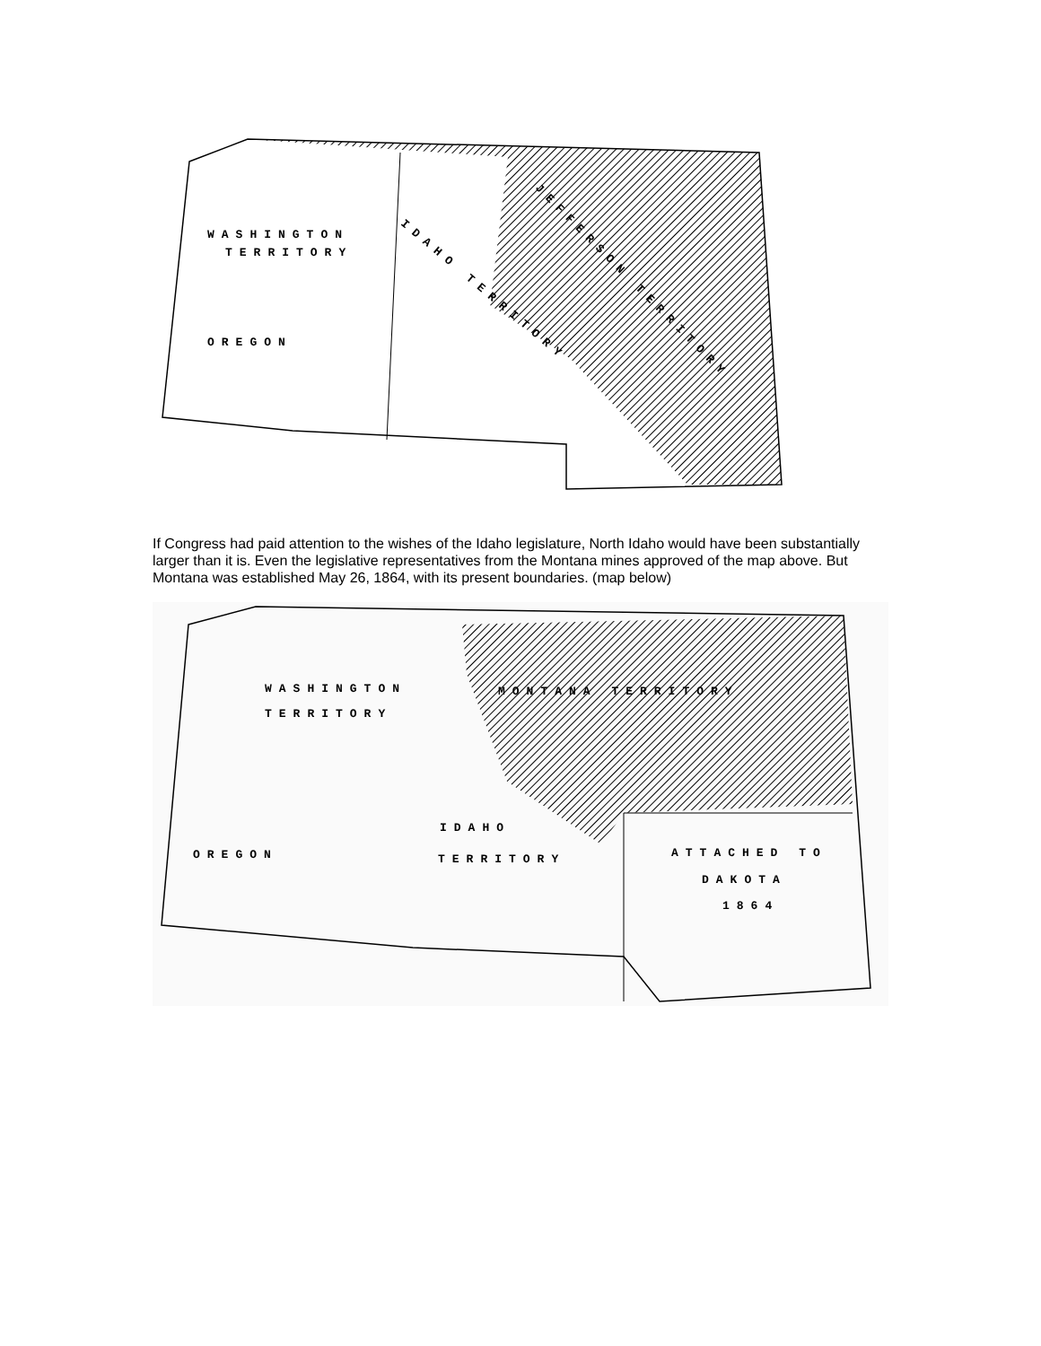WASHINGTON
TERRITORY
OREGON
IDAHO TERRITORY
JEFFERSON TERRITORY
If Congress had paid attention to the wishes of the Idaho legislature, North Idaho would have been substantially larger than it is. Even the legislative representatives from the Montana mines approved of the map above. But Montana was established May 26, 1864, with its present boundaries. (map below)
WASHINGTON
TERRITORY
OREGON
IDAHO
TERRITORY
MONTANA TERRITORY
ATTACHED TO
DAKOTA
1864